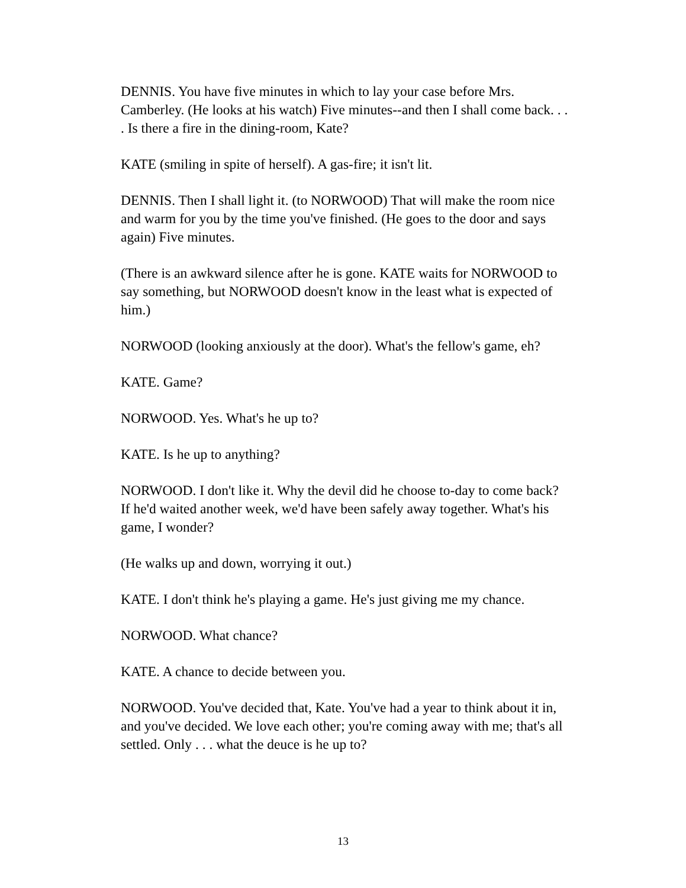DENNIS. You have five minutes in which to lay your case before Mrs. Camberley. (He looks at his watch) Five minutes--and then I shall come back. . . . Is there a fire in the dining-room, Kate?
KATE (smiling in spite of herself). A gas-fire; it isn't lit.
DENNIS. Then I shall light it. (to NORWOOD) That will make the room nice and warm for you by the time you've finished. (He goes to the door and says again) Five minutes.
(There is an awkward silence after he is gone. KATE waits for NORWOOD to say something, but NORWOOD doesn't know in the least what is expected of him.)
NORWOOD (looking anxiously at the door). What's the fellow's game, eh?
KATE. Game?
NORWOOD. Yes. What's he up to?
KATE. Is he up to anything?
NORWOOD. I don't like it. Why the devil did he choose to-day to come back? If he'd waited another week, we'd have been safely away together. What's his game, I wonder?
(He walks up and down, worrying it out.)
KATE. I don't think he's playing a game. He's just giving me my chance.
NORWOOD. What chance?
KATE. A chance to decide between you.
NORWOOD. You've decided that, Kate. You've had a year to think about it in, and you've decided. We love each other; you're coming away with me; that's all settled. Only . . . what the deuce is he up to?
13